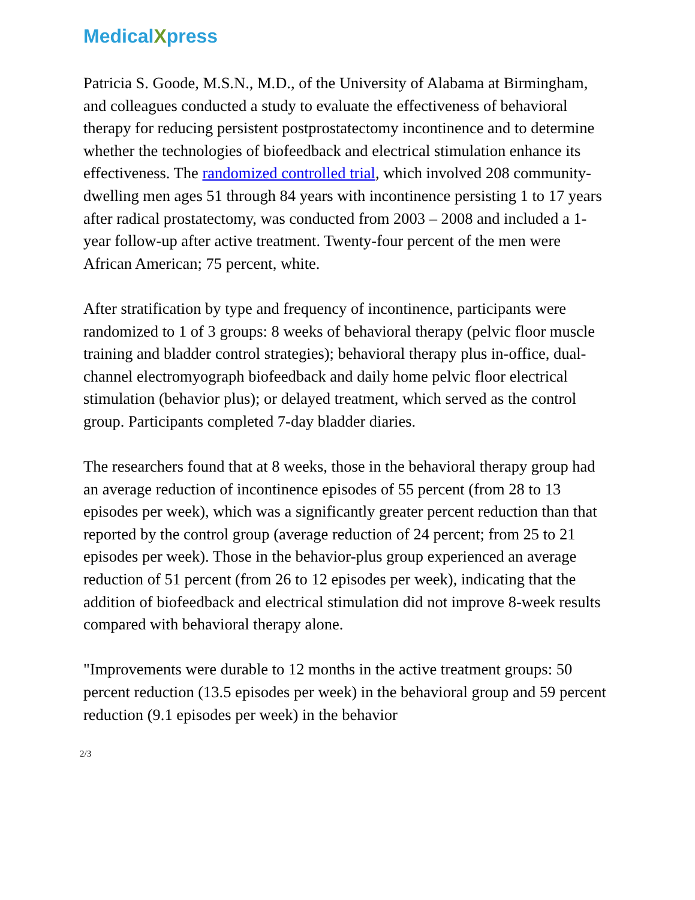MedicalXpress
Patricia S. Goode, M.S.N., M.D., of the University of Alabama at Birmingham, and colleagues conducted a study to evaluate the effectiveness of behavioral therapy for reducing persistent postprostatectomy incontinence and to determine whether the technologies of biofeedback and electrical stimulation enhance its effectiveness. The randomized controlled trial, which involved 208 community-dwelling men ages 51 through 84 years with incontinence persisting 1 to 17 years after radical prostatectomy, was conducted from 2003 – 2008 and included a 1-year follow-up after active treatment. Twenty-four percent of the men were African American; 75 percent, white.
After stratification by type and frequency of incontinence, participants were randomized to 1 of 3 groups: 8 weeks of behavioral therapy (pelvic floor muscle training and bladder control strategies); behavioral therapy plus in-office, dual-channel electromyograph biofeedback and daily home pelvic floor electrical stimulation (behavior plus); or delayed treatment, which served as the control group. Participants completed 7-day bladder diaries.
The researchers found that at 8 weeks, those in the behavioral therapy group had an average reduction of incontinence episodes of 55 percent (from 28 to 13 episodes per week), which was a significantly greater percent reduction than that reported by the control group (average reduction of 24 percent; from 25 to 21 episodes per week). Those in the behavior-plus group experienced an average reduction of 51 percent (from 26 to 12 episodes per week), indicating that the addition of biofeedback and electrical stimulation did not improve 8-week results compared with behavioral therapy alone.
"Improvements were durable to 12 months in the active treatment groups: 50 percent reduction (13.5 episodes per week) in the behavioral group and 59 percent reduction (9.1 episodes per week) in the behavior
2/3